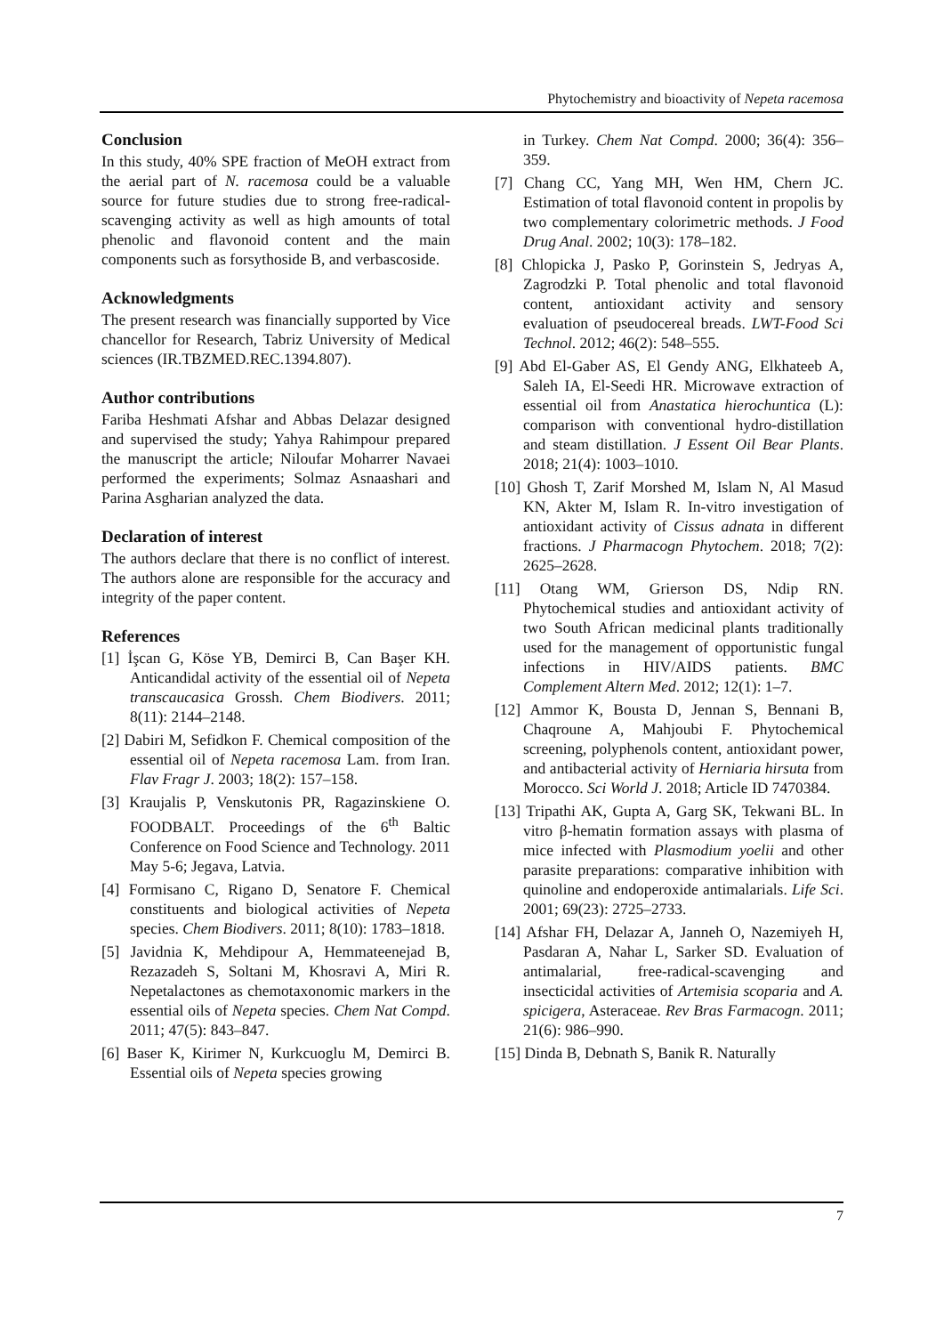Phytochemistry and bioactivity of Nepeta racemosa
Conclusion
In this study, 40% SPE fraction of MeOH extract from the aerial part of N. racemosa could be a valuable source for future studies due to strong free-radical-scavenging activity as well as high amounts of total phenolic and flavonoid content and the main components such as forsythoside B, and verbascoside.
Acknowledgments
The present research was financially supported by Vice chancellor for Research, Tabriz University of Medical sciences (IR.TBZMED.REC.1394.807).
Author contributions
Fariba Heshmati Afshar and Abbas Delazar designed and supervised the study; Yahya Rahimpour prepared the manuscript the article; Niloufar Moharrer Navaei performed the experiments; Solmaz Asnaashari and Parina Asgharian analyzed the data.
Declaration of interest
The authors declare that there is no conflict of interest. The authors alone are responsible for the accuracy and integrity of the paper content.
References
[1] İşcan G, Köse YB, Demirci B, Can Başer KH. Anticandidal activity of the essential oil of Nepeta transcaucasica Grossh. Chem Biodivers. 2011; 8(11): 2144–2148.
[2] Dabiri M, Sefidkon F. Chemical composition of the essential oil of Nepeta racemosa Lam. from Iran. Flav Fragr J. 2003; 18(2): 157–158.
[3] Kraujalis P, Venskutonis PR, Ragazinskiene O. FOODBALT. Proceedings of the 6<sup>th</sup> Baltic Conference on Food Science and Technology. 2011 May 5-6; Jegava, Latvia.
[4] Formisano C, Rigano D, Senatore F. Chemical constituents and biological activities of Nepeta species. Chem Biodivers. 2011; 8(10): 1783–1818.
[5] Javidnia K, Mehdipour A, Hemmateenejad B, Rezazadeh S, Soltani M, Khosravi A, Miri R. Nepetalactones as chemotaxonomic markers in the essential oils of Nepeta species. Chem Nat Compd. 2011; 47(5): 843–847.
[6] Baser K, Kirimer N, Kurkcuoglu M, Demirci B. Essential oils of Nepeta species growing
in Turkey. Chem Nat Compd. 2000; 36(4): 356–359.
[7] Chang CC, Yang MH, Wen HM, Chern JC. Estimation of total flavonoid content in propolis by two complementary colorimetric methods. J Food Drug Anal. 2002; 10(3): 178–182.
[8] Chlopicka J, Pasko P, Gorinstein S, Jedryas A, Zagrodzki P. Total phenolic and total flavonoid content, antioxidant activity and sensory evaluation of pseudocereal breads. LWT-Food Sci Technol. 2012; 46(2): 548–555.
[9] Abd El-Gaber AS, El Gendy ANG, Elkhateeb A, Saleh IA, El-Seedi HR. Microwave extraction of essential oil from Anastatica hierochuntica (L): comparison with conventional hydro-distillation and steam distillation. J Essent Oil Bear Plants. 2018; 21(4): 1003–1010.
[10] Ghosh T, Zarif Morshed M, Islam N, Al Masud KN, Akter M, Islam R. In-vitro investigation of antioxidant activity of Cissus adnata in different fractions. J Pharmacogn Phytochem. 2018; 7(2): 2625–2628.
[11] Otang WM, Grierson DS, Ndip RN. Phytochemical studies and antioxidant activity of two South African medicinal plants traditionally used for the management of opportunistic fungal infections in HIV/AIDS patients. BMC Complement Altern Med. 2012; 12(1): 1–7.
[12] Ammor K, Bousta D, Jennan S, Bennani B, Chaqroune A, Mahjoubi F. Phytochemical screening, polyphenols content, antioxidant power, and antibacterial activity of Herniaria hirsuta from Morocco. Sci World J. 2018; Article ID 7470384.
[13] Tripathi AK, Gupta A, Garg SK, Tekwani BL. In vitro β-hematin formation assays with plasma of mice infected with Plasmodium yoelii and other parasite preparations: comparative inhibition with quinoline and endoperoxide antimalarials. Life Sci. 2001; 69(23): 2725–2733.
[14] Afshar FH, Delazar A, Janneh O, Nazemiyeh H, Pasdaran A, Nahar L, Sarker SD. Evaluation of antimalarial, free-radical-scavenging and insecticidal activities of Artemisia scoparia and A. spicigera, Asteraceae. Rev Bras Farmacogn. 2011; 21(6): 986–990.
[15] Dinda B, Debnath S, Banik R. Naturally
7